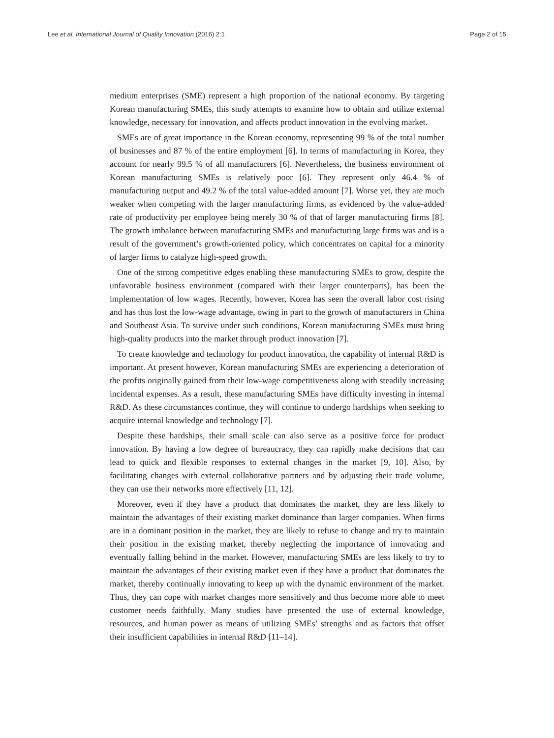Lee et al. International Journal of Quality Innovation (2016) 2:1 Page 2 of 15
medium enterprises (SME) represent a high proportion of the national economy. By targeting Korean manufacturing SMEs, this study attempts to examine how to obtain and utilize external knowledge, necessary for innovation, and affects product innovation in the evolving market.
SMEs are of great importance in the Korean economy, representing 99 % of the total number of businesses and 87 % of the entire employment [6]. In terms of manufacturing in Korea, they account for nearly 99.5 % of all manufacturers [6]. Nevertheless, the business environment of Korean manufacturing SMEs is relatively poor [6]. They represent only 46.4 % of manufacturing output and 49.2 % of the total value-added amount [7]. Worse yet, they are much weaker when competing with the larger manufacturing firms, as evidenced by the value-added rate of productivity per employee being merely 30 % of that of larger manufacturing firms [8]. The growth imbalance between manufacturing SMEs and manufacturing large firms was and is a result of the government’s growth-oriented policy, which concentrates on capital for a minority of larger firms to catalyze high-speed growth.
One of the strong competitive edges enabling these manufacturing SMEs to grow, despite the unfavorable business environment (compared with their larger counterparts), has been the implementation of low wages. Recently, however, Korea has seen the overall labor cost rising and has thus lost the low-wage advantage, owing in part to the growth of manufacturers in China and Southeast Asia. To survive under such conditions, Korean manufacturing SMEs must bring high-quality products into the market through product innovation [7].
To create knowledge and technology for product innovation, the capability of internal R&D is important. At present however, Korean manufacturing SMEs are experiencing a deterioration of the profits originally gained from their low-wage competitiveness along with steadily increasing incidental expenses. As a result, these manufacturing SMEs have difficulty investing in internal R&D. As these circumstances continue, they will continue to undergo hardships when seeking to acquire internal knowledge and technology [7].
Despite these hardships, their small scale can also serve as a positive force for product innovation. By having a low degree of bureaucracy, they can rapidly make decisions that can lead to quick and flexible responses to external changes in the market [9, 10]. Also, by facilitating changes with external collaborative partners and by adjusting their trade volume, they can use their networks more effectively [11, 12].
Moreover, even if they have a product that dominates the market, they are less likely to maintain the advantages of their existing market dominance than larger companies. When firms are in a dominant position in the market, they are likely to refuse to change and try to maintain their position in the existing market, thereby neglecting the importance of innovating and eventually falling behind in the market. However, manufacturing SMEs are less likely to try to maintain the advantages of their existing market even if they have a product that dominates the market, thereby continually innovating to keep up with the dynamic environment of the market. Thus, they can cope with market changes more sensitively and thus become more able to meet customer needs faithfully. Many studies have presented the use of external knowledge, resources, and human power as means of utilizing SMEs’ strengths and as factors that offset their insufficient capabilities in internal R&D [11–14].